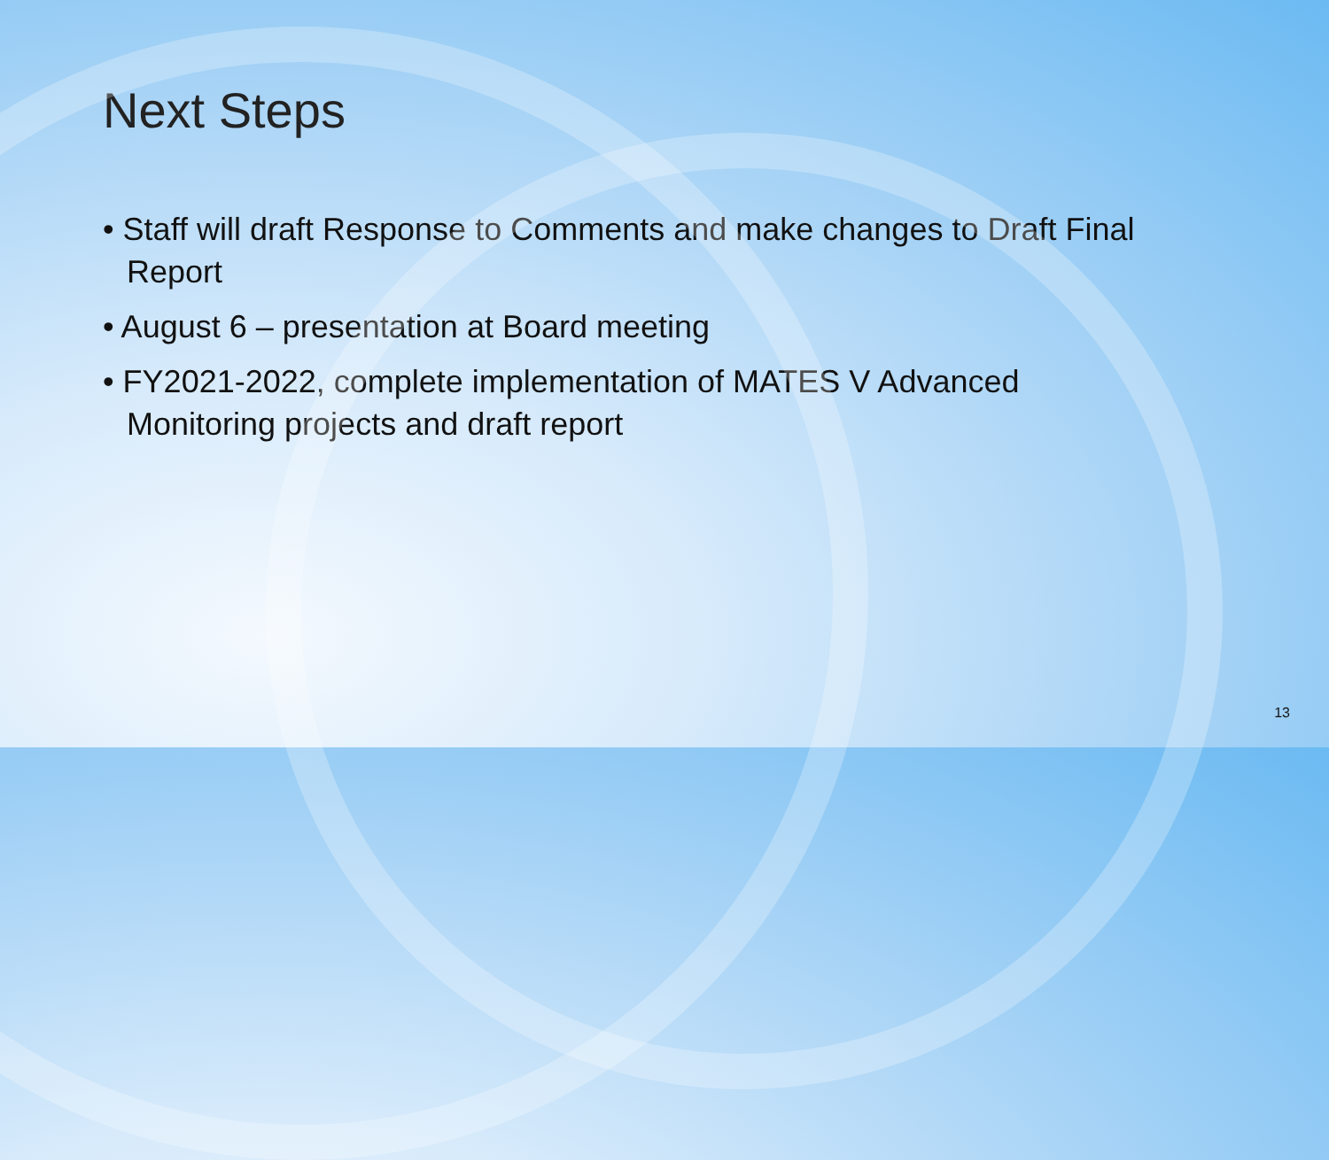Next Steps
• Staff will draft Response to Comments and make changes to Draft Final Report
• August 6 – presentation at Board meeting
• FY2021-2022, complete implementation of MATES V Advanced Monitoring projects and draft report
13